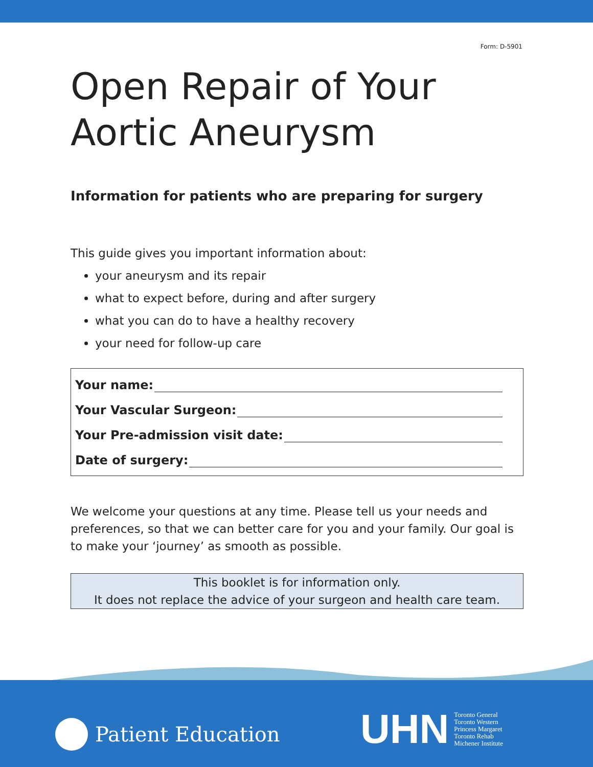Form: D-5901
Open Repair of Your Aortic Aneurysm
Information for patients who are preparing for surgery
This guide gives you important information about:
your aneurysm and its repair
what to expect before, during and after surgery
what you can do to have a healthy recovery
your need for follow-up care
Your name:
Your Vascular Surgeon:
Your Pre-admission visit date:
Date of surgery:
We welcome your questions at any time. Please tell us your needs and preferences, so that we can better care for you and your family. Our goal is to make your ‘journey’ as smooth as possible.
This booklet is for information only.
It does not replace the advice of your surgeon and health care team.
Patient Education
UHN
Toronto General
Toronto Western
Princess Margaret
Toronto Rehab
Michener Institute